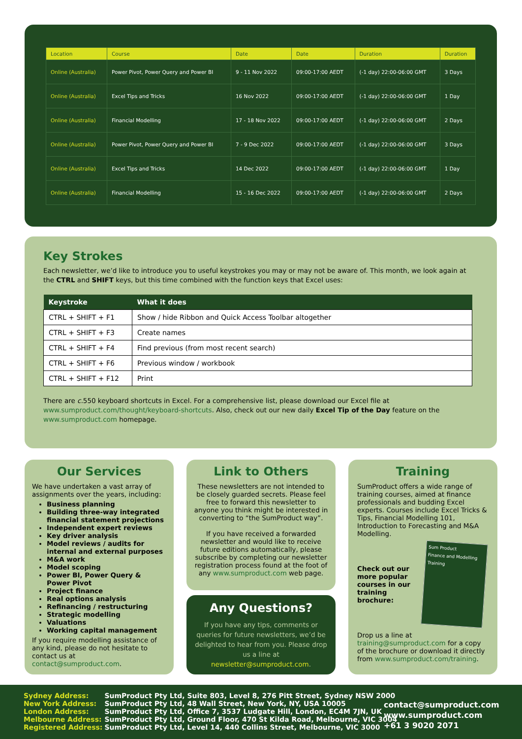| Location | Course | Date | Date | Duration | Duration |
| --- | --- | --- | --- | --- | --- |
| Online (Australia) | Power Pivot, Power Query and Power BI | 9 - 11 Nov 2022 | 09:00-17:00 AEDT | (-1 day) 22:00-06:00 GMT | 3 Days |
| Online (Australia) | Excel Tips and Tricks | 16 Nov 2022 | 09:00-17:00 AEDT | (-1 day) 22:00-06:00 GMT | 1 Day |
| Online (Australia) | Financial Modelling | 17 - 18 Nov 2022 | 09:00-17:00 AEDT | (-1 day) 22:00-06:00 GMT | 2 Days |
| Online (Australia) | Power Pivot, Power Query and Power BI | 7 - 9 Dec 2022 | 09:00-17:00 AEDT | (-1 day) 22:00-06:00 GMT | 3 Days |
| Online (Australia) | Excel Tips and Tricks | 14 Dec 2022 | 09:00-17:00 AEDT | (-1 day) 22:00-06:00 GMT | 1 Day |
| Online (Australia) | Financial Modelling | 15 - 16 Dec 2022 | 09:00-17:00 AEDT | (-1 day) 22:00-06:00 GMT | 2 Days |
Key Strokes
Each newsletter, we’d like to introduce you to useful keystrokes you may or may not be aware of. This month, we look again at the CTRL and SHIFT keys, but this time combined with the function keys that Excel uses:
| Keystroke | What it does |
| --- | --- |
| CTRL + SHIFT + F1 | Show / hide Ribbon and Quick Access Toolbar altogether |
| CTRL + SHIFT + F3 | Create names |
| CTRL + SHIFT + F4 | Find previous (from most recent search) |
| CTRL + SHIFT + F6 | Previous window / workbook |
| CTRL + SHIFT + F12 | Print |
There are c. 550 keyboard shortcuts in Excel. For a comprehensive list, please download our Excel file at www.sumproduct.com/thought/keyboard-shortcuts. Also, check out our new daily Excel Tip of the Day feature on the www.sumproduct.com homepage.
Our Services
We have undertaken a vast array of assignments over the years, including:
Business planning
Building three-way integrated financial statement projections
Independent expert reviews
Key driver analysis
Model reviews / audits for internal and external purposes
M&A work
Model scoping
Power BI, Power Query & Power Pivot
Project finance
Real options analysis
Refinancing / restructuring
Strategic modelling
Valuations
Working capital management
If you require modelling assistance of any kind, please do not hesitate to contact us at contact@sumproduct.com.
Link to Others
These newsletters are not intended to be closely guarded secrets. Please feel free to forward this newsletter to anyone you think might be interested in converting to “the SumProduct way”.
If you have received a forwarded newsletter and would like to receive future editions automatically, please subscribe by completing our newsletter registration process found at the foot of any www.sumproduct.com web page.
Any Questions?
If you have any tips, comments or queries for future newsletters, we’d be delighted to hear from you. Please drop us a line at newsletter@sumproduct.com.
Training
SumProduct offers a wide range of training courses, aimed at finance professionals and budding Excel experts. Courses include Excel Tricks & Tips, Financial Modelling 101, Introduction to Forecasting and M&A Modelling.
Check out our more popular courses in our training brochure:
Sum Product
Finance and Modelling Training
Drop us a line at training@sumproduct.com for a copy of the brochure or download it directly from www.sumproduct.com/training.
| Sydney Address: | SumProduct Pty Ltd, Suite 803, Level 8, 276 Pitt Street, Sydney NSW 2000 |
| New York Address: | SumProduct Pty Ltd, 48 Wall Street, New York, NY, USA 10005 |
| London Address: | SumProduct Pty Ltd, Office 7, 3537 Ludgate Hill, London, EC4M 7JN, UK |
| Melbourne Address: | SumProduct Pty Ltd, Ground Floor, 470 St Kilda Road, Melbourne, VIC 3004 |
| Registered Address: | SumProduct Pty Ltd, Level 14, 440 Collins Street, Melbourne, VIC 3000 |
contact@sumproduct.com
www.sumproduct.com
+61 3 9020 2071